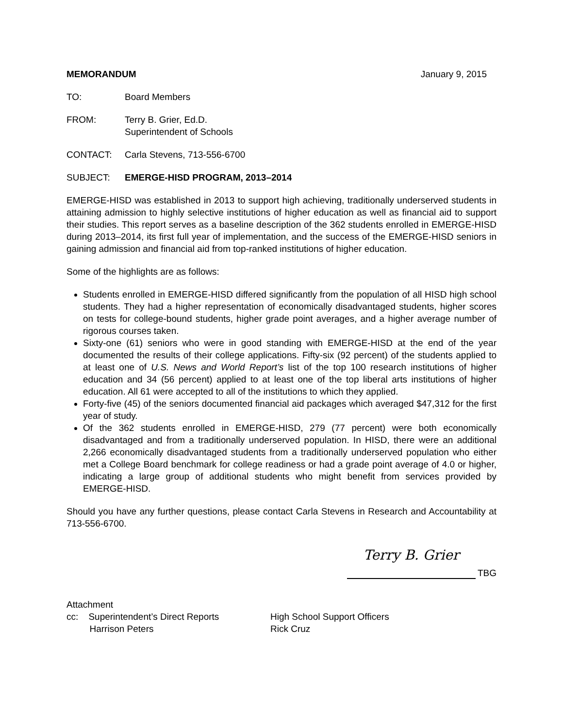MEMORANDUM January 9, 2015
TO: Board Members
FROM: Terry B. Grier, Ed.D.
Superintendent of Schools
CONTACT: Carla Stevens, 713-556-6700
SUBJECT: EMERGE-HISD PROGRAM, 2013–2014
EMERGE-HISD was established in 2013 to support high achieving, traditionally underserved students in attaining admission to highly selective institutions of higher education as well as financial aid to support their studies. This report serves as a baseline description of the 362 students enrolled in EMERGE-HISD during 2013–2014, its first full year of implementation, and the success of the EMERGE-HISD seniors in gaining admission and financial aid from top-ranked institutions of higher education.
Some of the highlights are as follows:
Students enrolled in EMERGE-HISD differed significantly from the population of all HISD high school students. They had a higher representation of economically disadvantaged students, higher scores on tests for college-bound students, higher grade point averages, and a higher average number of rigorous courses taken.
Sixty-one (61) seniors who were in good standing with EMERGE-HISD at the end of the year documented the results of their college applications. Fifty-six (92 percent) of the students applied to at least one of U.S. News and World Report’s list of the top 100 research institutions of higher education and 34 (56 percent) applied to at least one of the top liberal arts institutions of higher education. All 61 were accepted to all of the institutions to which they applied.
Forty-five (45) of the seniors documented financial aid packages which averaged $47,312 for the first year of study.
Of the 362 students enrolled in EMERGE-HISD, 279 (77 percent) were both economically disadvantaged and from a traditionally underserved population. In HISD, there were an additional 2,266 economically disadvantaged students from a traditionally underserved population who either met a College Board benchmark for college readiness or had a grade point average of 4.0 or higher, indicating a large group of additional students who might benefit from services provided by EMERGE-HISD.
Should you have any further questions, please contact Carla Stevens in Research and Accountability at 713-556-6700.
Terry B. Grier
TBG
Attachment
cc: Superintendent’s Direct Reports
Harrison Peters
High School Support Officers
Rick Cruz